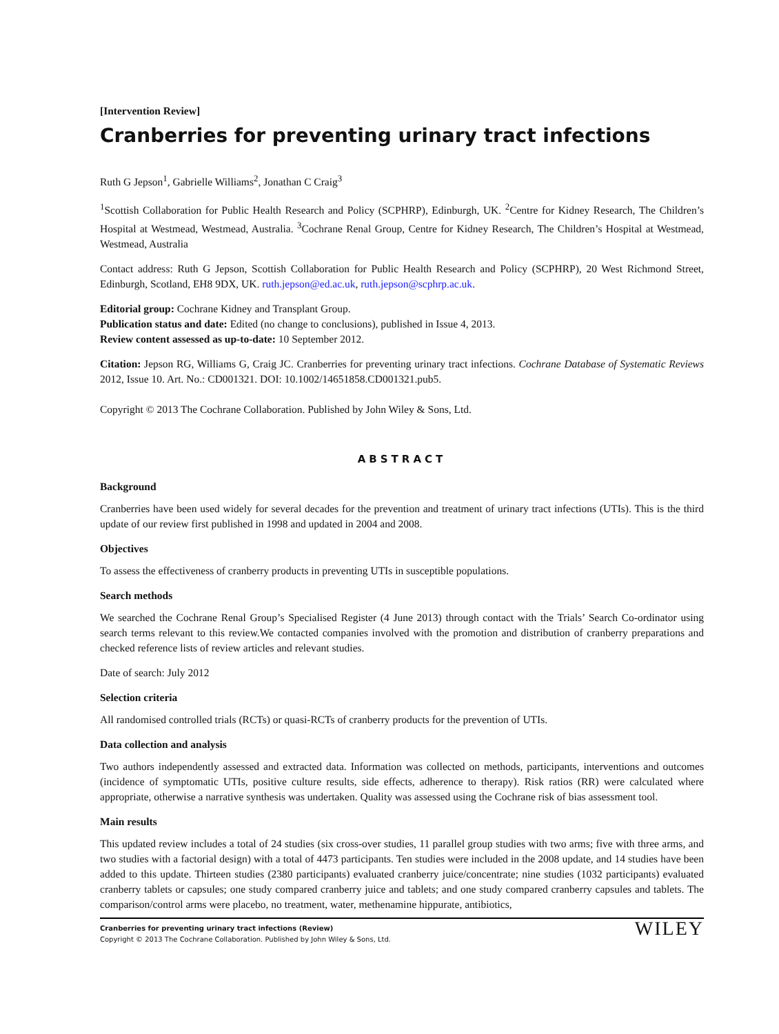[Intervention Review]
Cranberries for preventing urinary tract infections
Ruth G Jepson<sup>1</sup>, Gabrielle Williams<sup>2</sup>, Jonathan C Craig<sup>3</sup>
<sup>1</sup> Scottish Collaboration for Public Health Research and Policy (SCPHRP), Edinburgh, UK. <sup>2</sup>Centre for Kidney Research, The Children’s Hospital at Westmead, Westmead, Australia. <sup>3</sup>Cochrane Renal Group, Centre for Kidney Research, The Children’s Hospital at Westmead, Westmead, Australia
Contact address: Ruth G Jepson, Scottish Collaboration for Public Health Research and Policy (SCPHRP), 20 West Richmond Street, Edinburgh, Scotland, EH8 9DX, UK. ruth.jepson@ed.ac.uk, ruth.jepson@scphrp.ac.uk.
Editorial group: Cochrane Kidney and Transplant Group.
Publication status and date: Edited (no change to conclusions), published in Issue 4, 2013.
Review content assessed as up-to-date: 10 September 2012.
Citation: Jepson RG, Williams G, Craig JC. Cranberries for preventing urinary tract infections. Cochrane Database of Systematic Reviews 2012, Issue 10. Art. No.: CD001321. DOI: 10.1002/14651858.CD001321.pub5.
Copyright © 2013 The Cochrane Collaboration. Published by John Wiley & Sons, Ltd.
ABSTRACT
Background
Cranberries have been used widely for several decades for the prevention and treatment of urinary tract infections (UTIs). This is the third update of our review first published in 1998 and updated in 2004 and 2008.
Objectives
To assess the effectiveness of cranberry products in preventing UTIs in susceptible populations.
Search methods
We searched the Cochrane Renal Group’s Specialised Register (4 June 2013) through contact with the Trials’ Search Co-ordinator using search terms relevant to this review.We contacted companies involved with the promotion and distribution of cranberry preparations and checked reference lists of review articles and relevant studies.
Date of search: July 2012
Selection criteria
All randomised controlled trials (RCTs) or quasi-RCTs of cranberry products for the prevention of UTIs.
Data collection and analysis
Two authors independently assessed and extracted data. Information was collected on methods, participants, interventions and outcomes (incidence of symptomatic UTIs, positive culture results, side effects, adherence to therapy). Risk ratios (RR) were calculated where appropriate, otherwise a narrative synthesis was undertaken. Quality was assessed using the Cochrane risk of bias assessment tool.
Main results
This updated review includes a total of 24 studies (six cross-over studies, 11 parallel group studies with two arms; five with three arms, and two studies with a factorial design) with a total of 4473 participants. Ten studies were included in the 2008 update, and 14 studies have been added to this update. Thirteen studies (2380 participants) evaluated cranberry juice/concentrate; nine studies (1032 participants) evaluated cranberry tablets or capsules; one study compared cranberry juice and tablets; and one study compared cranberry capsules and tablets. The comparison/control arms were placebo, no treatment, water, methenamine hippurate, antibiotics,
Cranberries for preventing urinary tract infections (Review)
Copyright © 2013 The Cochrane Collaboration. Published by John Wiley & Sons, Ltd.
WILEY